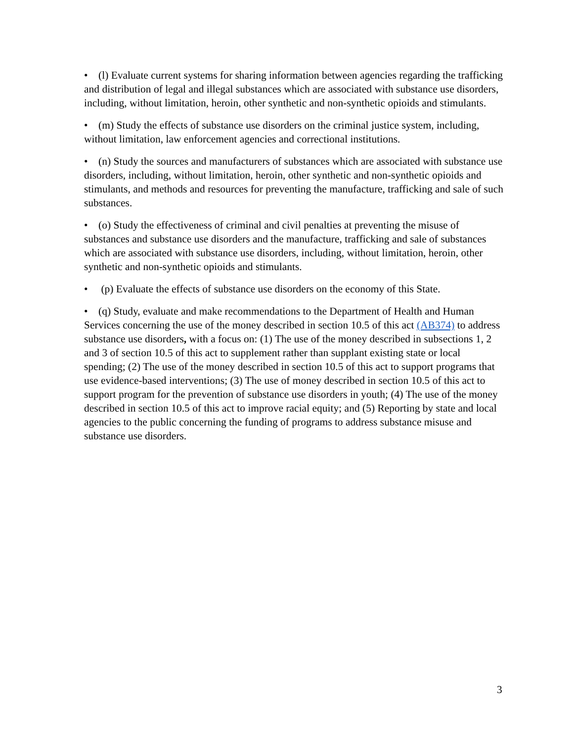• (l) Evaluate current systems for sharing information between agencies regarding the trafficking and distribution of legal and illegal substances which are associated with substance use disorders, including, without limitation, heroin, other synthetic and non-synthetic opioids and stimulants.
• (m) Study the effects of substance use disorders on the criminal justice system, including, without limitation, law enforcement agencies and correctional institutions.
• (n) Study the sources and manufacturers of substances which are associated with substance use disorders, including, without limitation, heroin, other synthetic and non-synthetic opioids and stimulants, and methods and resources for preventing the manufacture, trafficking and sale of such substances.
• (o) Study the effectiveness of criminal and civil penalties at preventing the misuse of substances and substance use disorders and the manufacture, trafficking and sale of substances which are associated with substance use disorders, including, without limitation, heroin, other synthetic and non-synthetic opioids and stimulants.
• (p) Evaluate the effects of substance use disorders on the economy of this State.
• (q) Study, evaluate and make recommendations to the Department of Health and Human Services concerning the use of the money described in section 10.5 of this act (AB374) to address substance use disorders, with a focus on: (1) The use of the money described in subsections 1, 2 and 3 of section 10.5 of this act to supplement rather than supplant existing state or local spending; (2) The use of the money described in section 10.5 of this act to support programs that use evidence-based interventions; (3) The use of money described in section 10.5 of this act to support program for the prevention of substance use disorders in youth; (4) The use of the money described in section 10.5 of this act to improve racial equity; and (5) Reporting by state and local agencies to the public concerning the funding of programs to address substance misuse and substance use disorders.
3